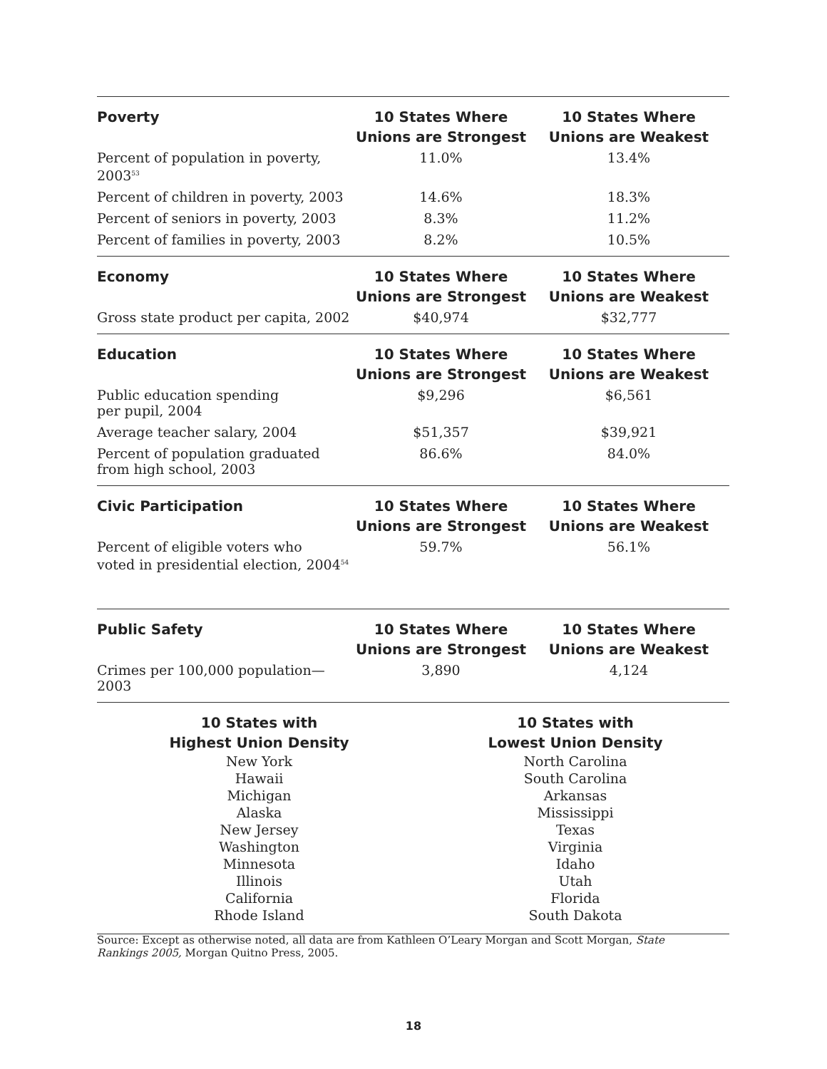| Poverty | 10 States Where Unions are Strongest | 10 States Where Unions are Weakest |
| --- | --- | --- |
| Percent of population in poverty, 2003<sup>53</sup> | 11.0% | 13.4% |
| Percent of children in poverty, 2003 | 14.6% | 18.3% |
| Percent of seniors in poverty, 2003 | 8.3% | 11.2% |
| Percent of families in poverty, 2003 | 8.2% | 10.5% |
| Economy | 10 States Where Unions are Strongest | 10 States Where Unions are Weakest |
| --- | --- | --- |
| Gross state product per capita, 2002 | $40,974 | $32,777 |
| Education | 10 States Where Unions are Strongest | 10 States Where Unions are Weakest |
| --- | --- | --- |
| Public education spending per pupil, 2004 | $9,296 | $6,561 |
| Average teacher salary, 2004 | $51,357 | $39,921 |
| Percent of population graduated from high school, 2003 | 86.6% | 84.0% |
| Civic Participation | 10 States Where Unions are Strongest | 10 States Where Unions are Weakest |
| --- | --- | --- |
| Percent of eligible voters who voted in presidential election, 2004<sup>54</sup> | 59.7% | 56.1% |
| Public Safety | 10 States Where Unions are Strongest | 10 States Where Unions are Weakest |
| --- | --- | --- |
| Crimes per 100,000 population—2003 | 3,890 | 4,124 |
| 10 States with Highest Union Density | 10 States with Lowest Union Density |
| --- | --- |
| New York Hawaii Michigan Alaska New Jersey Washington Minnesota Illinois California Rhode Island | North Carolina South Carolina Arkansas Mississippi Texas Virginia Idaho Utah Florida South Dakota |
Source: Except as otherwise noted, all data are from Kathleen O’Leary Morgan and Scott Morgan, State Rankings 2005, Morgan Quitno Press, 2005.
18